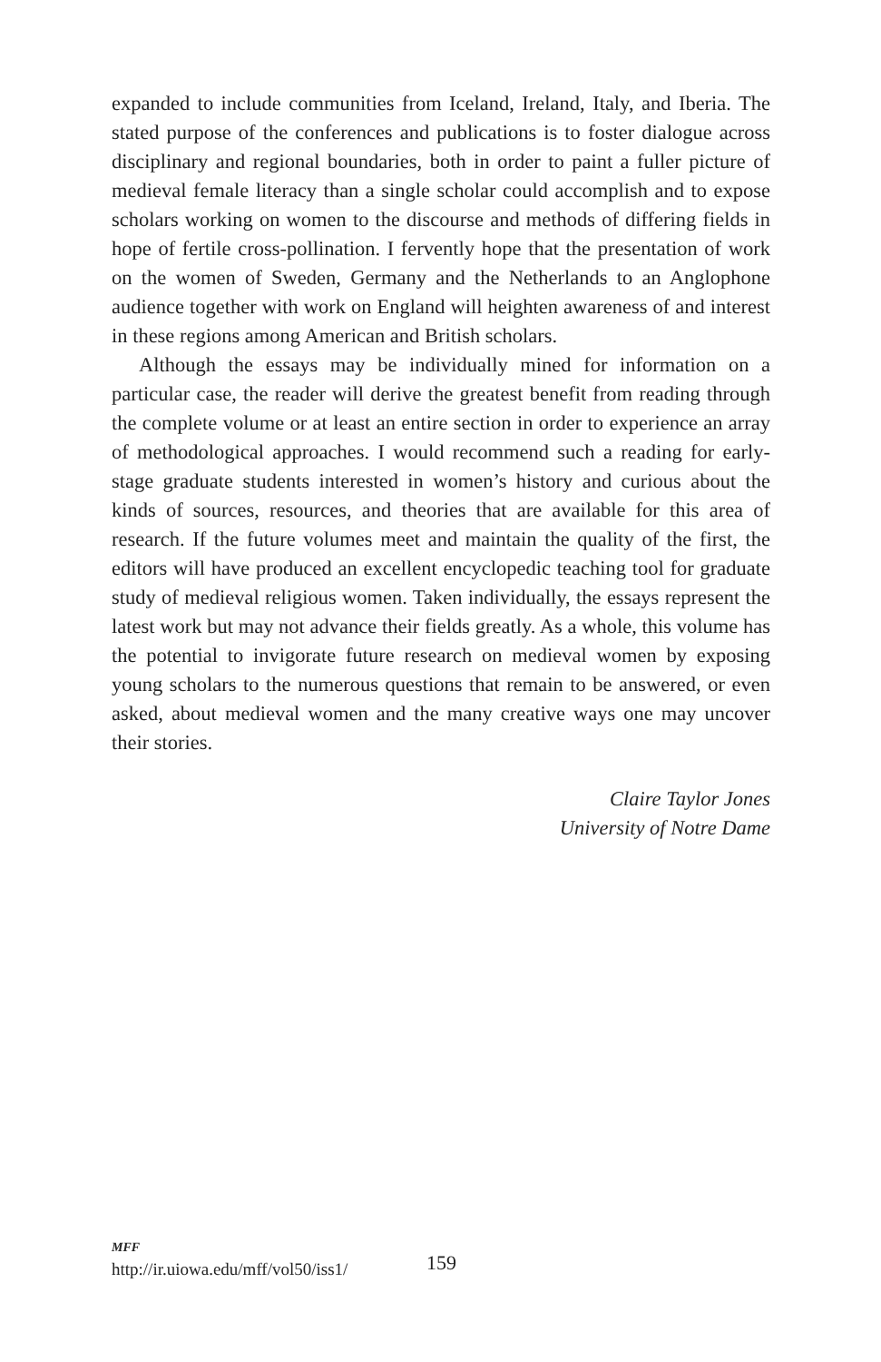expanded to include communities from Iceland, Ireland, Italy, and Iberia. The stated purpose of the conferences and publications is to foster dialogue across disciplinary and regional boundaries, both in order to paint a fuller picture of medieval female literacy than a single scholar could accomplish and to expose scholars working on women to the discourse and methods of differing fields in hope of fertile cross-pollination. I fervently hope that the presentation of work on the women of Sweden, Germany and the Netherlands to an Anglophone audience together with work on England will heighten awareness of and interest in these regions among American and British scholars.
Although the essays may be individually mined for information on a particular case, the reader will derive the greatest benefit from reading through the complete volume or at least an entire section in order to experience an array of methodological approaches. I would recommend such a reading for early-stage graduate students interested in women’s history and curious about the kinds of sources, resources, and theories that are available for this area of research. If the future volumes meet and maintain the quality of the first, the editors will have produced an excellent encyclopedic teaching tool for graduate study of medieval religious women. Taken individually, the essays represent the latest work but may not advance their fields greatly. As a whole, this volume has the potential to invigorate future research on medieval women by exposing young scholars to the numerous questions that remain to be answered, or even asked, about medieval women and the many creative ways one may uncover their stories.
Claire Taylor Jones
University of Notre Dame
MFF
http://ir.uiowa.edu/mff/vol50/iss1/
159